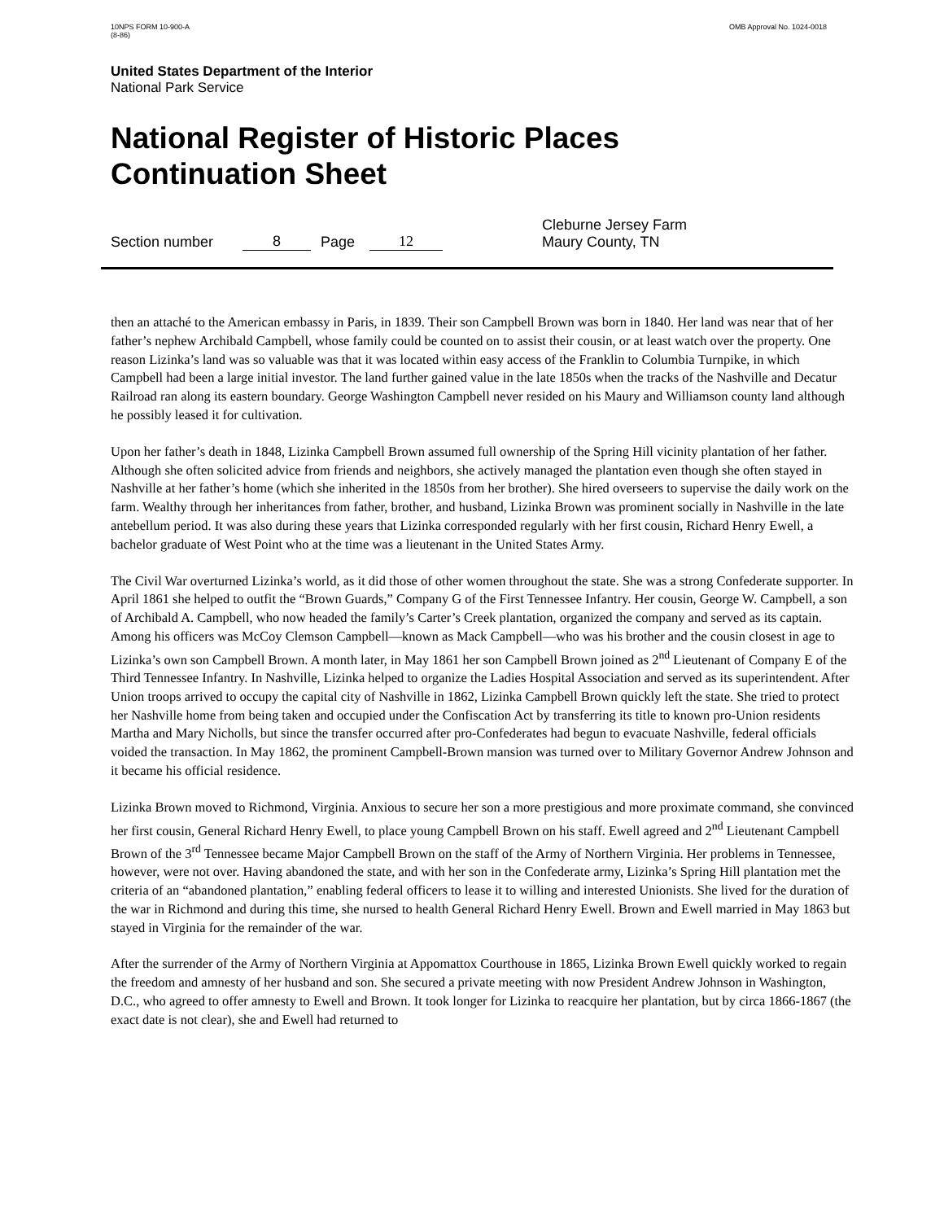10NPS FORM 10-900-A
(8-86)
OMB Approval No. 1024-0018
United States Department of the Interior
National Park Service
National Register of Historic Places
Continuation Sheet
Section number 8 Page 12 Cleburne Jersey Farm
Maury County, TN
then an attaché to the American embassy in Paris, in 1839. Their son Campbell Brown was born in 1840. Her land was near that of her father’s nephew Archibald Campbell, whose family could be counted on to assist their cousin, or at least watch over the property. One reason Lizinka’s land was so valuable was that it was located within easy access of the Franklin to Columbia Turnpike, in which Campbell had been a large initial investor. The land further gained value in the late 1850s when the tracks of the Nashville and Decatur Railroad ran along its eastern boundary. George Washington Campbell never resided on his Maury and Williamson county land although he possibly leased it for cultivation.
Upon her father’s death in 1848, Lizinka Campbell Brown assumed full ownership of the Spring Hill vicinity plantation of her father. Although she often solicited advice from friends and neighbors, she actively managed the plantation even though she often stayed in Nashville at her father’s home (which she inherited in the 1850s from her brother). She hired overseers to supervise the daily work on the farm. Wealthy through her inheritances from father, brother, and husband, Lizinka Brown was prominent socially in Nashville in the late antebellum period. It was also during these years that Lizinka corresponded regularly with her first cousin, Richard Henry Ewell, a bachelor graduate of West Point who at the time was a lieutenant in the United States Army.
The Civil War overturned Lizinka’s world, as it did those of other women throughout the state. She was a strong Confederate supporter. In April 1861 she helped to outfit the “Brown Guards,” Company G of the First Tennessee Infantry. Her cousin, George W. Campbell, a son of Archibald A. Campbell, who now headed the family’s Carter’s Creek plantation, organized the company and served as its captain. Among his officers was McCoy Clemson Campbell—known as Mack Campbell—who was his brother and the cousin closest in age to Lizinka’s own son Campbell Brown. A month later, in May 1861 her son Campbell Brown joined as 2<sup>nd</sup> Lieutenant of Company E of the Third Tennessee Infantry. In Nashville, Lizinka helped to organize the Ladies Hospital Association and served as its superintendent. After Union troops arrived to occupy the capital city of Nashville in 1862, Lizinka Campbell Brown quickly left the state. She tried to protect her Nashville home from being taken and occupied under the Confiscation Act by transferring its title to known pro-Union residents Martha and Mary Nicholls, but since the transfer occurred after pro-Confederates had begun to evacuate Nashville, federal officials voided the transaction. In May 1862, the prominent Campbell-Brown mansion was turned over to Military Governor Andrew Johnson and it became his official residence.
Lizinka Brown moved to Richmond, Virginia. Anxious to secure her son a more prestigious and more proximate command, she convinced her first cousin, General Richard Henry Ewell, to place young Campbell Brown on his staff. Ewell agreed and 2<sup>nd</sup> Lieutenant Campbell Brown of the 3<sup>rd</sup> Tennessee became Major Campbell Brown on the staff of the Army of Northern Virginia. Her problems in Tennessee, however, were not over. Having abandoned the state, and with her son in the Confederate army, Lizinka’s Spring Hill plantation met the criteria of an “abandoned plantation,” enabling federal officers to lease it to willing and interested Unionists. She lived for the duration of the war in Richmond and during this time, she nursed to health General Richard Henry Ewell. Brown and Ewell married in May 1863 but stayed in Virginia for the remainder of the war.
After the surrender of the Army of Northern Virginia at Appomattox Courthouse in 1865, Lizinka Brown Ewell quickly worked to regain the freedom and amnesty of her husband and son. She secured a private meeting with now President Andrew Johnson in Washington, D.C., who agreed to offer amnesty to Ewell and Brown. It took longer for Lizinka to reacquire her plantation, but by circa 1866-1867 (the exact date is not clear), she and Ewell had returned to